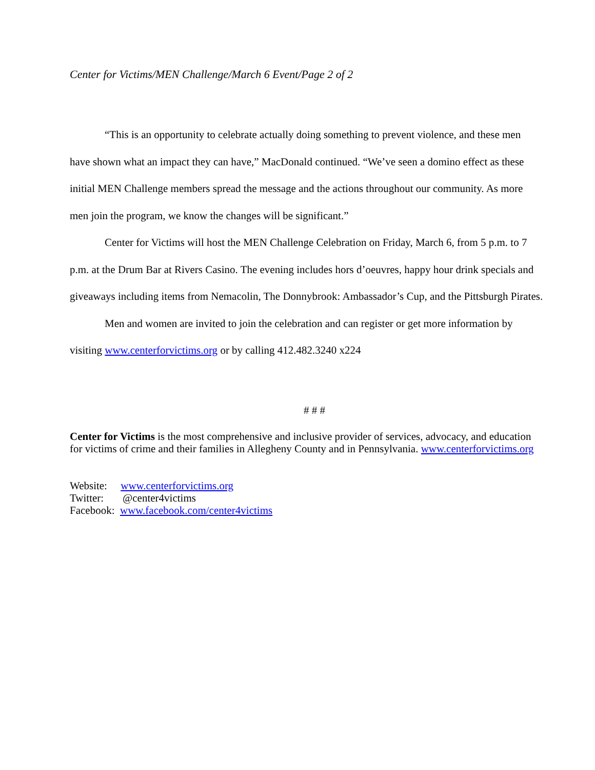Center for Victims/MEN Challenge/March 6 Event/Page 2 of 2
“This is an opportunity to celebrate actually doing something to prevent violence, and these men have shown what an impact they can have,” MacDonald continued. “We’ve seen a domino effect as these initial MEN Challenge members spread the message and the actions throughout our community. As more men join the program, we know the changes will be significant.”
Center for Victims will host the MEN Challenge Celebration on Friday, March 6, from 5 p.m. to 7 p.m. at the Drum Bar at Rivers Casino. The evening includes hors d’oeuvres, happy hour drink specials and giveaways including items from Nemacolin, The Donnybrook: Ambassador’s Cup, and the Pittsburgh Pirates.
Men and women are invited to join the celebration and can register or get more information by visiting www.centerforvictims.org or by calling 412.482.3240 x224
# # #
Center for Victims is the most comprehensive and inclusive provider of services, advocacy, and education for victims of crime and their families in Allegheny County and in Pennsylvania. www.centerforvictims.org
Website: www.centerforvictims.org
Twitter: @center4victims
Facebook: www.facebook.com/center4victims